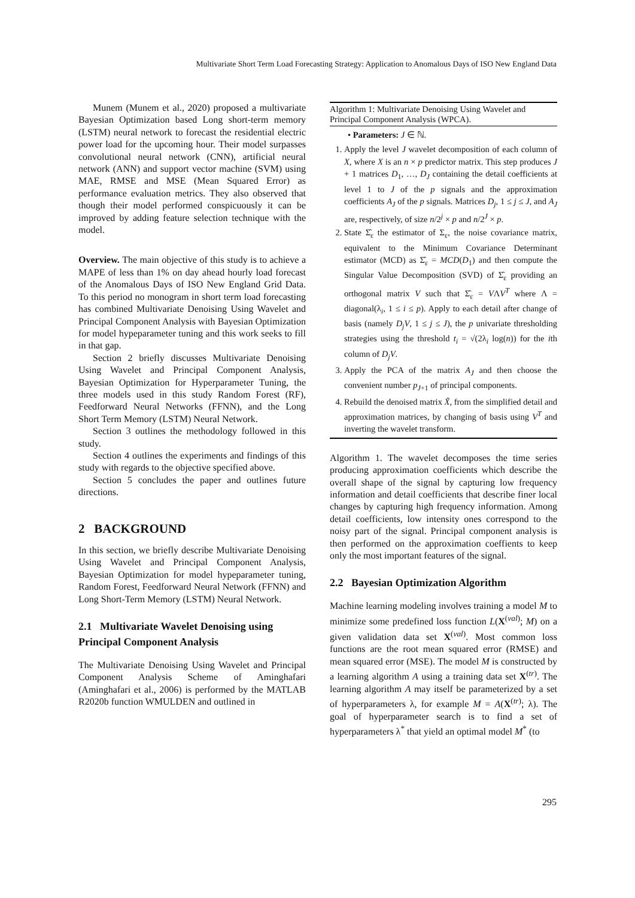Multivariate Short Term Load Forecasting Strategy: Application to Anomalous Days of ISO New England Data
Munem (Munem et al., 2020) proposed a multivariate Bayesian Optimization based Long short-term memory (LSTM) neural network to forecast the residential electric power load for the upcoming hour. Their model surpasses convolutional neural network (CNN), artificial neural network (ANN) and support vector machine (SVM) using MAE, RMSE and MSE (Mean Squared Error) as performance evaluation metrics. They also observed that though their model performed conspicuously it can be improved by adding feature selection technique with the model.
Overview. The main objective of this study is to achieve a MAPE of less than 1% on day ahead hourly load forecast of the Anomalous Days of ISO New England Grid Data. To this period no monogram in short term load forecasting has combined Multivariate Denoising Using Wavelet and Principal Component Analysis with Bayesian Optimization for model hypeparameter tuning and this work seeks to fill in that gap.
Section 2 briefly discusses Multivariate Denoising Using Wavelet and Principal Component Analysis, Bayesian Optimization for Hyperparameter Tuning, the three models used in this study Random Forest (RF), Feedforward Neural Networks (FFNN), and the Long Short Term Memory (LSTM) Neural Network.
Section 3 outlines the methodology followed in this study.
Section 4 outlines the experiments and findings of this study with regards to the objective specified above.
Section 5 concludes the paper and outlines future directions.
2 BACKGROUND
In this section, we briefly describe Multivariate Denoising Using Wavelet and Principal Component Analysis, Bayesian Optimization for model hypeparameter tuning, Random Forest, Feedforward Neural Network (FFNN) and Long Short-Term Memory (LSTM) Neural Network.
2.1 Multivariate Wavelet Denoising using Principal Component Analysis
The Multivariate Denoising Using Wavelet and Principal Component Analysis Scheme of Aminghafari (Aminghafari et al., 2006) is performed by the MATLAB R2020b function WMULDEN and outlined in
Algorithm 1: Multivariate Denoising Using Wavelet and Principal Component Analysis (WPCA).
• Parameters: J ∈ ℕ.
1. Apply the level J wavelet decomposition of each column of X, where X is an n × p predictor matrix. This step produces J + 1 matrices D<sub>1</sub>, …, D<sub>J</sub> containing the detail coefficients at level 1 to J of the p signals and the approximation coefficients A<sub>J</sub> of the p signals. Matrices D<sub>j</sub>, 1 ≤ j ≤ J, and A<sub>J</sub> are, respectively, of size n/2<sup>j</sup> × p and n/2<sup>J</sup> × p.
2. State Σ̂<sub>ε</sub> the estimator of Σ<sub>ε</sub>, the noise covariance matrix, equivalent to the Minimum Covariance Determinant estimator (MCD) as Σ̂<sub>ε</sub> = MCD(D<sub>1</sub>) and then compute the Singular Value Decomposition (SVD) of Σ̂<sub>ε</sub> providing an orthogonal matrix V such that Σ̂<sub>ε</sub> = VΛV<sup>T</sup> where Λ = diagonal(λ<sub>i</sub>, 1 ≤ i ≤ p). Apply to each detail after change of basis (namely D<sub>j</sub>V, 1 ≤ j ≤ J), the p univariate thresholding strategies using the threshold t<sub>i</sub> = √(2λ<sub>i</sub> log(n)) for the ith column of D<sub>j</sub>V.
3. Apply the PCA of the matrix A<sub>J</sub> and then choose the convenient number p<sub>J+1</sub> of principal components.
4. Rebuild the denoised matrix X̌, from the simplified detail and approximation matrices, by changing of basis using V<sup>T</sup> and inverting the wavelet transform.
Algorithm 1. The wavelet decomposes the time series producing approximation coefficients which describe the overall shape of the signal by capturing low frequency information and detail coefficients that describe finer local changes by capturing high frequency information. Among detail coefficients, low intensity ones correspond to the noisy part of the signal. Principal component analysis is then performed on the approximation coeffients to keep only the most important features of the signal.
2.2 Bayesian Optimization Algorithm
Machine learning modeling involves training a model M to minimize some predefined loss function L(X<sup>(val)</sup>; M) on a given validation data set X<sup>(val)</sup>. Most common loss functions are the root mean squared error (RMSE) and mean squared error (MSE). The model M is constructed by a learning algorithm A using a training data set X<sup>(tr)</sup>. The learning algorithm A may itself be parameterized by a set of hyperparameters λ, for example M = A(X<sup>(tr)</sup>; λ). The goal of hyperparameter search is to find a set of hyperparameters λ<sup>*</sup> that yield an optimal model M<sup>*</sup> (to
295